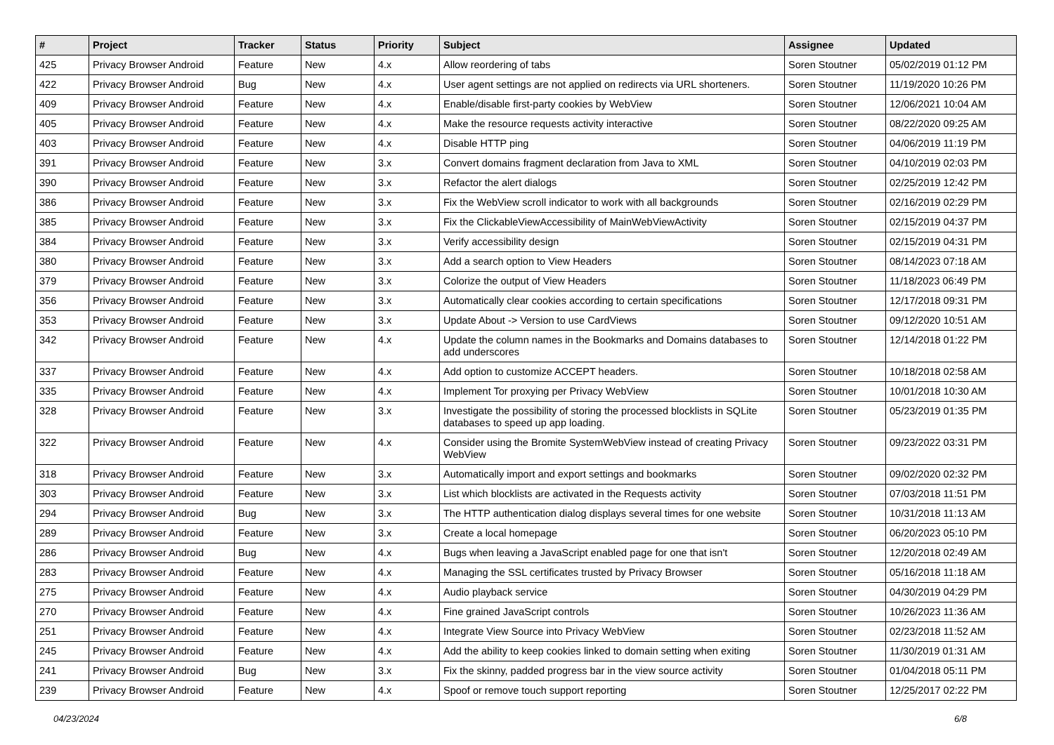| # | Project | Tracker | Status | Priority | Subject | Assignee | Updated |
| --- | --- | --- | --- | --- | --- | --- | --- |
| 425 | Privacy Browser Android | Feature | New | 4.x | Allow reordering of tabs | Soren Stoutner | 05/02/2019 01:12 PM |
| 422 | Privacy Browser Android | Bug | New | 4.x | User agent settings are not applied on redirects via URL shorteners. | Soren Stoutner | 11/19/2020 10:26 PM |
| 409 | Privacy Browser Android | Feature | New | 4.x | Enable/disable first-party cookies by WebView | Soren Stoutner | 12/06/2021 10:04 AM |
| 405 | Privacy Browser Android | Feature | New | 4.x | Make the resource requests activity interactive | Soren Stoutner | 08/22/2020 09:25 AM |
| 403 | Privacy Browser Android | Feature | New | 4.x | Disable HTTP ping | Soren Stoutner | 04/06/2019 11:19 PM |
| 391 | Privacy Browser Android | Feature | New | 3.x | Convert domains fragment declaration from Java to XML | Soren Stoutner | 04/10/2019 02:03 PM |
| 390 | Privacy Browser Android | Feature | New | 3.x | Refactor the alert dialogs | Soren Stoutner | 02/25/2019 12:42 PM |
| 386 | Privacy Browser Android | Feature | New | 3.x | Fix the WebView scroll indicator to work with all backgrounds | Soren Stoutner | 02/16/2019 02:29 PM |
| 385 | Privacy Browser Android | Feature | New | 3.x | Fix the ClickableViewAccessibility of MainWebViewActivity | Soren Stoutner | 02/15/2019 04:37 PM |
| 384 | Privacy Browser Android | Feature | New | 3.x | Verify accessibility design | Soren Stoutner | 02/15/2019 04:31 PM |
| 380 | Privacy Browser Android | Feature | New | 3.x | Add a search option to View Headers | Soren Stoutner | 08/14/2023 07:18 AM |
| 379 | Privacy Browser Android | Feature | New | 3.x | Colorize the output of View Headers | Soren Stoutner | 11/18/2023 06:49 PM |
| 356 | Privacy Browser Android | Feature | New | 3.x | Automatically clear cookies according to certain specifications | Soren Stoutner | 12/17/2018 09:31 PM |
| 353 | Privacy Browser Android | Feature | New | 3.x | Update About -> Version to use CardViews | Soren Stoutner | 09/12/2020 10:51 AM |
| 342 | Privacy Browser Android | Feature | New | 4.x | Update the column names in the Bookmarks and Domains databases to add underscores | Soren Stoutner | 12/14/2018 01:22 PM |
| 337 | Privacy Browser Android | Feature | New | 4.x | Add option to customize ACCEPT headers. | Soren Stoutner | 10/18/2018 02:58 AM |
| 335 | Privacy Browser Android | Feature | New | 4.x | Implement Tor proxying per Privacy WebView | Soren Stoutner | 10/01/2018 10:30 AM |
| 328 | Privacy Browser Android | Feature | New | 3.x | Investigate the possibility of storing the processed blocklists in SQLite databases to speed up app loading. | Soren Stoutner | 05/23/2019 01:35 PM |
| 322 | Privacy Browser Android | Feature | New | 4.x | Consider using the Bromite SystemWebView instead of creating Privacy WebView | Soren Stoutner | 09/23/2022 03:31 PM |
| 318 | Privacy Browser Android | Feature | New | 3.x | Automatically import and export settings and bookmarks | Soren Stoutner | 09/02/2020 02:32 PM |
| 303 | Privacy Browser Android | Feature | New | 3.x | List which blocklists are activated in the Requests activity | Soren Stoutner | 07/03/2018 11:51 PM |
| 294 | Privacy Browser Android | Bug | New | 3.x | The HTTP authentication dialog displays several times for one website | Soren Stoutner | 10/31/2018 11:13 AM |
| 289 | Privacy Browser Android | Feature | New | 3.x | Create a local homepage | Soren Stoutner | 06/20/2023 05:10 PM |
| 286 | Privacy Browser Android | Bug | New | 4.x | Bugs when leaving a JavaScript enabled page for one that isn't | Soren Stoutner | 12/20/2018 02:49 AM |
| 283 | Privacy Browser Android | Feature | New | 4.x | Managing the SSL certificates trusted by Privacy Browser | Soren Stoutner | 05/16/2018 11:18 AM |
| 275 | Privacy Browser Android | Feature | New | 4.x | Audio playback service | Soren Stoutner | 04/30/2019 04:29 PM |
| 270 | Privacy Browser Android | Feature | New | 4.x | Fine grained JavaScript controls | Soren Stoutner | 10/26/2023 11:36 AM |
| 251 | Privacy Browser Android | Feature | New | 4.x | Integrate View Source into Privacy WebView | Soren Stoutner | 02/23/2018 11:52 AM |
| 245 | Privacy Browser Android | Feature | New | 4.x | Add the ability to keep cookies linked to domain setting when exiting | Soren Stoutner | 11/30/2019 01:31 AM |
| 241 | Privacy Browser Android | Bug | New | 3.x | Fix the skinny, padded progress bar in the view source activity | Soren Stoutner | 01/04/2018 05:11 PM |
| 239 | Privacy Browser Android | Feature | New | 4.x | Spoof or remove touch support reporting | Soren Stoutner | 12/25/2017 02:22 PM |
04/23/2024 6/8